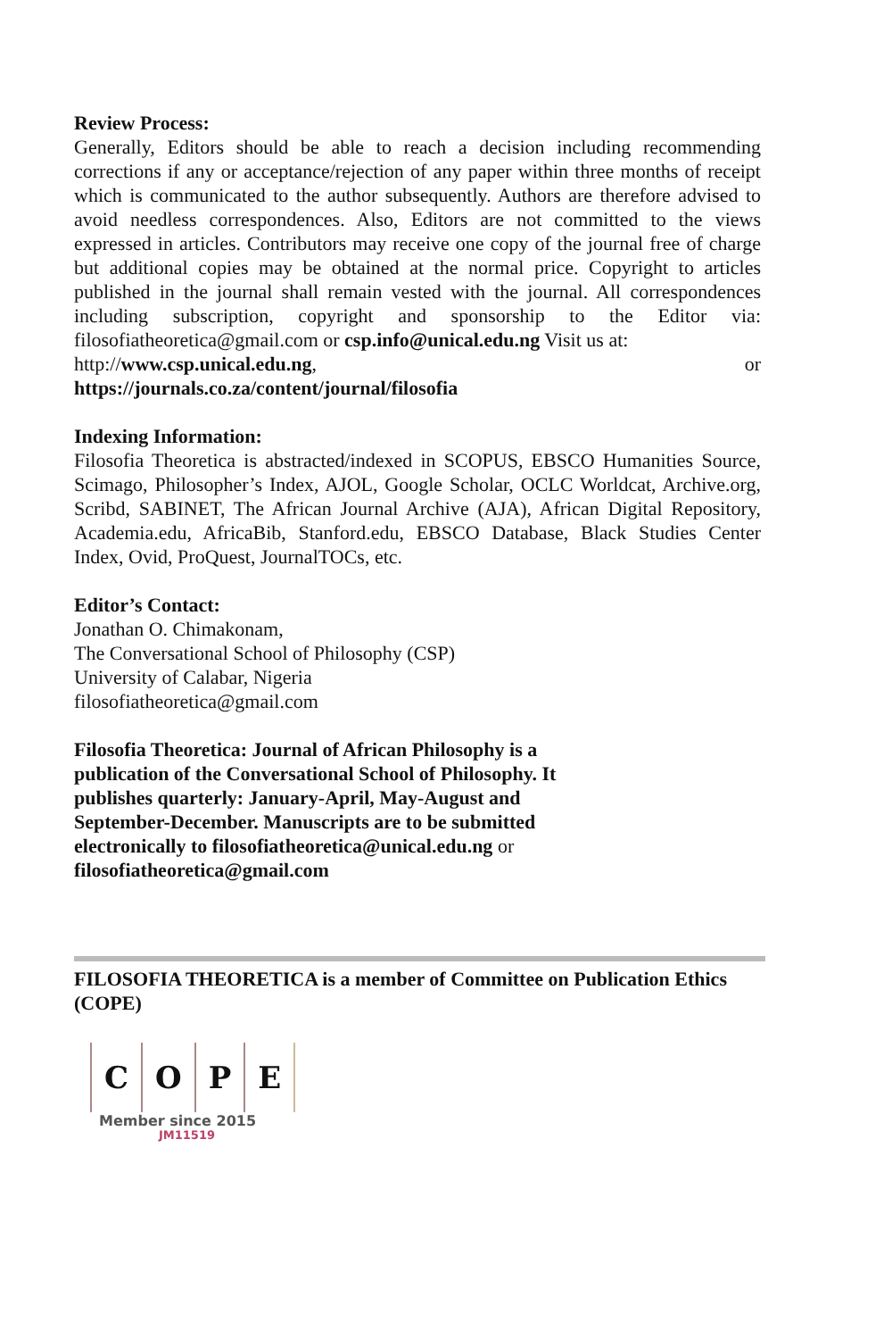Review Process:
Generally, Editors should be able to reach a decision including recommending corrections if any or acceptance/rejection of any paper within three months of receipt which is communicated to the author subsequently. Authors are therefore advised to avoid needless correspondences. Also, Editors are not committed to the views expressed in articles. Contributors may receive one copy of the journal free of charge but additional copies may be obtained at the normal price. Copyright to articles published in the journal shall remain vested with the journal. All correspondences including subscription, copyright and sponsorship to the Editor via: filosofiatheoretica@gmail.com or csp.info@unical.edu.ng Visit us at:
http://www.csp.unical.edu.ng, or
https://journals.co.za/content/journal/filosofia
Indexing Information:
Filosofia Theoretica is abstracted/indexed in SCOPUS, EBSCO Humanities Source, Scimago, Philosopher’s Index, AJOL, Google Scholar, OCLC Worldcat, Archive.org, Scribd, SABINET, The African Journal Archive (AJA), African Digital Repository, Academia.edu, AfricaBib, Stanford.edu, EBSCO Database, Black Studies Center Index, Ovid, ProQuest, JournalTOCs, etc.
Editor’s Contact:
Jonathan O. Chimakonam,
The Conversational School of Philosophy (CSP)
University of Calabar, Nigeria
filosofiatheoretica@gmail.com
Filosofia Theoretica: Journal of African Philosophy is a publication of the Conversational School of Philosophy. It publishes quarterly: January-April, May-August and September-December. Manuscripts are to be submitted electronically to filosofiatheoretica@unical.edu.ng or filosofiatheoretica@gmail.com
FILOSOFIA THEORETICA is a member of Committee on Publication Ethics (COPE)
COPE
Member since 2015
JM11519